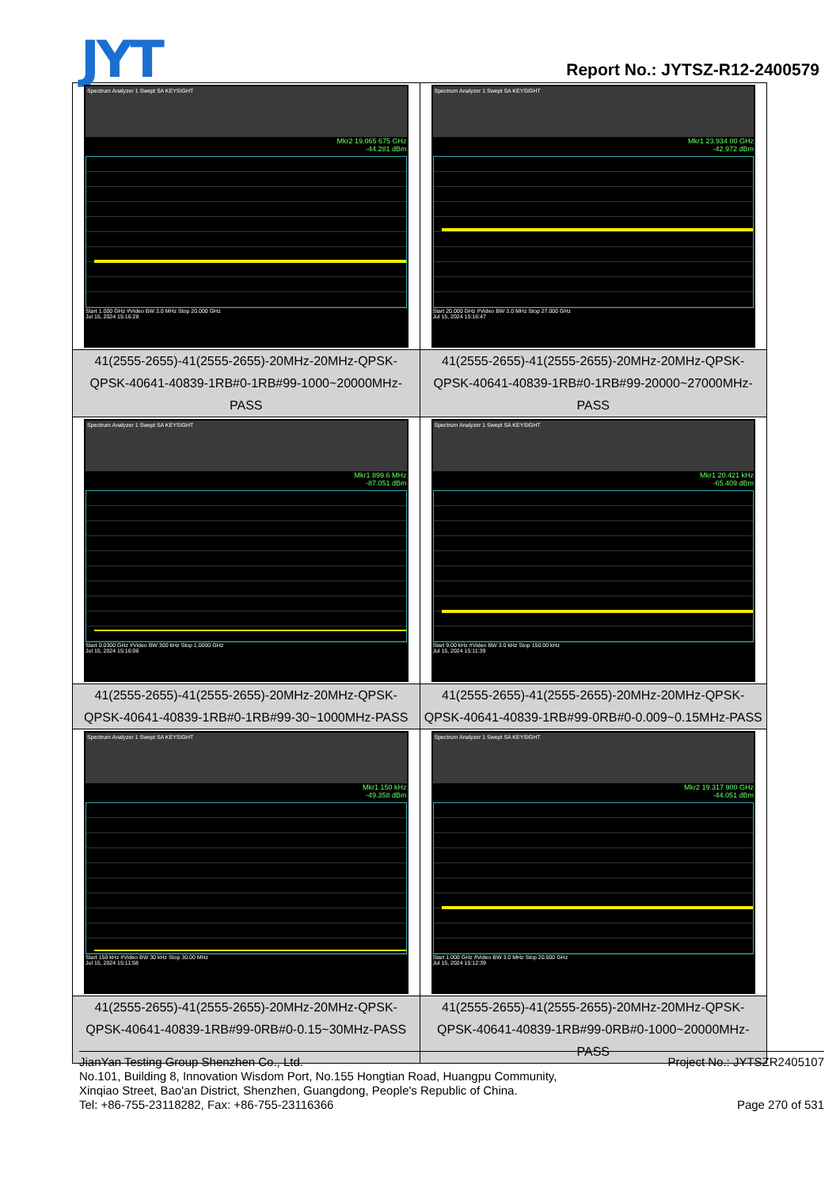JYT Report No.: JYTSZ-R12-2400579
| Spectrum Analyzer 1 Swept SA KEYSIGHT Mkr2 19.065 675 GHz -44.281 dBm Start 1.000 GHz #Video BW 3.0 MHz Stop 20.000 GHz Jul 15, 2024 15:16:28 | Spectrum Analyzer 1 Swept SA KEYSIGHT Mkr1 23.934 00 GHz -42.972 dBm Start 20.000 GHz #Video BW 3.0 MHz Stop 27.000 GHz Jul 15, 2024 15:16:47 |
| 41(2555-2655)-41(2555-2655)-20MHz-20MHz-QPSK-QPSK-40641-40839-1RB#0-1RB#99-1000~20000MHz-PASS | 41(2555-2655)-41(2555-2655)-20MHz-20MHz-QPSK-QPSK-40641-40839-1RB#0-1RB#99-20000~27000MHz-PASS |
| Spectrum Analyzer 1 Swept SA KEYSIGHT Mkr1 899.6 MHz -87.051 dBm Start 0.0300 GHz #Video BW 300 kHz Stop 1.0000 GHz Jul 15, 2024 15:16:06 | Spectrum Analyzer 1 Swept SA KEYSIGHT Mkr1 20.421 kHz -65.409 dBm Start 9.00 kHz #Video BW 3.0 kHz Stop 150.00 kHz Jul 15, 2024 15:11:39 |
| 41(2555-2655)-41(2555-2655)-20MHz-20MHz-QPSK-QPSK-40641-40839-1RB#0-1RB#99-30~1000MHz-PASS | 41(2555-2655)-41(2555-2655)-20MHz-20MHz-QPSK-QPSK-40641-40839-1RB#99-0RB#0-0.009~0.15MHz-PASS |
| Spectrum Analyzer 1 Swept SA KEYSIGHT Mkr1 150 kHz -49.358 dBm Start 150 kHz #Video BW 30 kHz Stop 30.00 MHz Jul 15, 2024 15:11:58 | Spectrum Analyzer 1 Swept SA KEYSIGHT Mkr2 19.317 900 GHz -44.051 dBm Start 1.000 GHz #Video BW 3.0 MHz Stop 20.000 GHz Jul 15, 2024 15:12:39 |
| 41(2555-2655)-41(2555-2655)-20MHz-20MHz-QPSK-QPSK-40641-40839-1RB#99-0RB#0-0.15~30MHz-PASS | 41(2555-2655)-41(2555-2655)-20MHz-20MHz-QPSK-QPSK-40641-40839-1RB#99-0RB#0-1000~20000MHz-PASS |
JianYan Testing Group Shenzhen Co., Ltd. Project No.: JYTSZR2405107
No.101, Building 8, Innovation Wisdom Port, No.155 Hongtian Road, Huangpu Community,
Xinqiao Street, Bao'an District, Shenzhen, Guangdong, People's Republic of China.
Tel: +86-755-23118282, Fax: +86-755-23116366 Page 270 of 531